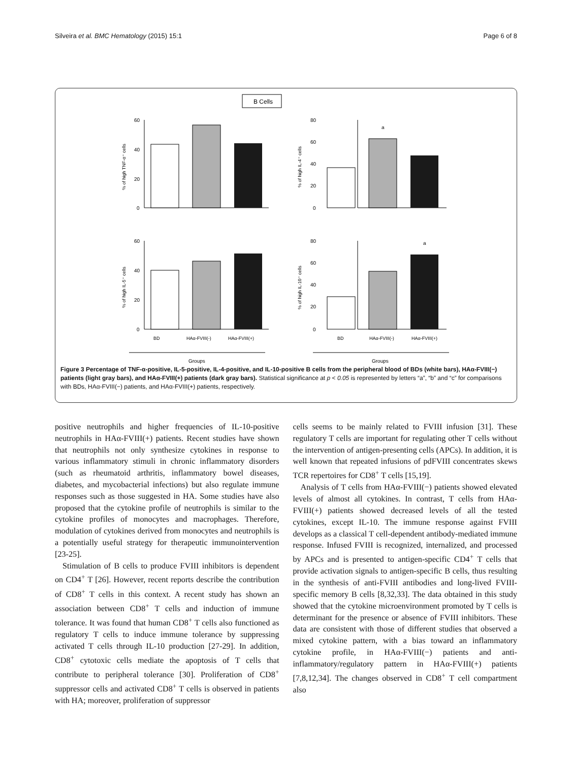Silveira et al. BMC Hematology (2015) 15:1 Page 6 of 8
B Cells
60
40
20
0
80
60
40
20
0
60
40
20
0
80
60
40
20
0
a
a
% of high TNF-α⁺ cells
% of high IL-4⁺ cells
% of high IL-5⁺ cells
% of high IL-10⁺ cells
BD
HAα-FVIII(-)
HAα-FVIII(+)
BD
HAα-FVIII(-)
HAα-FVIII(+)
Groups
Groups
Figure 3 Percentage of TNF-α-positive, IL-5-positive, IL-4-positive, and IL-10-positive B cells from the peripheral blood of BDs (white bars), HAα-FVIII(−) patients (light gray bars), and HAα-FVIII(+) patients (dark gray bars). Statistical significance at p < 0.05 is represented by letters “a”, “b” and “c” for comparisons with BDs, HAα-FVIII(−) patients, and HAα-FVIII(+) patients, respectively.
positive neutrophils and higher frequencies of IL-10-positive neutrophils in HAα-FVIII(+) patients. Recent studies have shown that neutrophils not only synthesize cytokines in response to various inflammatory stimuli in chronic inflammatory disorders (such as rheumatoid arthritis, inflammatory bowel diseases, diabetes, and mycobacterial infections) but also regulate immune responses such as those suggested in HA. Some studies have also proposed that the cytokine profile of neutrophils is similar to the cytokine profiles of monocytes and macrophages. Therefore, modulation of cytokines derived from monocytes and neutrophils is a potentially useful strategy for therapeutic immunointervention [23-25].
Stimulation of B cells to produce FVIII inhibitors is dependent on CD4<sup>+</sup> T [26]. However, recent reports describe the contribution of CD8<sup>+</sup> T cells in this context. A recent study has shown an association between CD8<sup>+</sup> T cells and induction of immune tolerance. It was found that human CD8<sup>+</sup> T cells also functioned as regulatory T cells to induce immune tolerance by suppressing activated T cells through IL-10 production [27-29]. In addition, CD8<sup>+</sup> cytotoxic cells mediate the apoptosis of T cells that contribute to peripheral tolerance [30]. Proliferation of CD8<sup>+</sup> suppressor cells and activated CD8<sup>+</sup> T cells is observed in patients with HA; moreover, proliferation of suppressor
cells seems to be mainly related to FVIII infusion [31]. These regulatory T cells are important for regulating other T cells without the intervention of antigen-presenting cells (APCs). In addition, it is well known that repeated infusions of pdFVIII concentrates skews TCR repertoires for CD8<sup>+</sup> T cells [15,19].
Analysis of T cells from HAα-FVIII(−) patients showed elevated levels of almost all cytokines. In contrast, T cells from HAα-FVIII(+) patients showed decreased levels of all the tested cytokines, except IL-10. The immune response against FVIII develops as a classical T cell-dependent antibody-mediated immune response. Infused FVIII is recognized, internalized, and processed by APCs and is presented to antigen-specific CD4<sup>+</sup> T cells that provide activation signals to antigen-specific B cells, thus resulting in the synthesis of anti-FVIII antibodies and long-lived FVIII-specific memory B cells [8,32,33]. The data obtained in this study showed that the cytokine microenvironment promoted by T cells is determinant for the presence or absence of FVIII inhibitors. These data are consistent with those of different studies that observed a mixed cytokine pattern, with a bias toward an inflammatory cytokine profile, in HAα-FVIII(−) patients and anti-inflammatory/regulatory pattern in HAα-FVIII(+) patients [7,8,12,34]. The changes observed in CD8<sup>+</sup> T cell compartment also